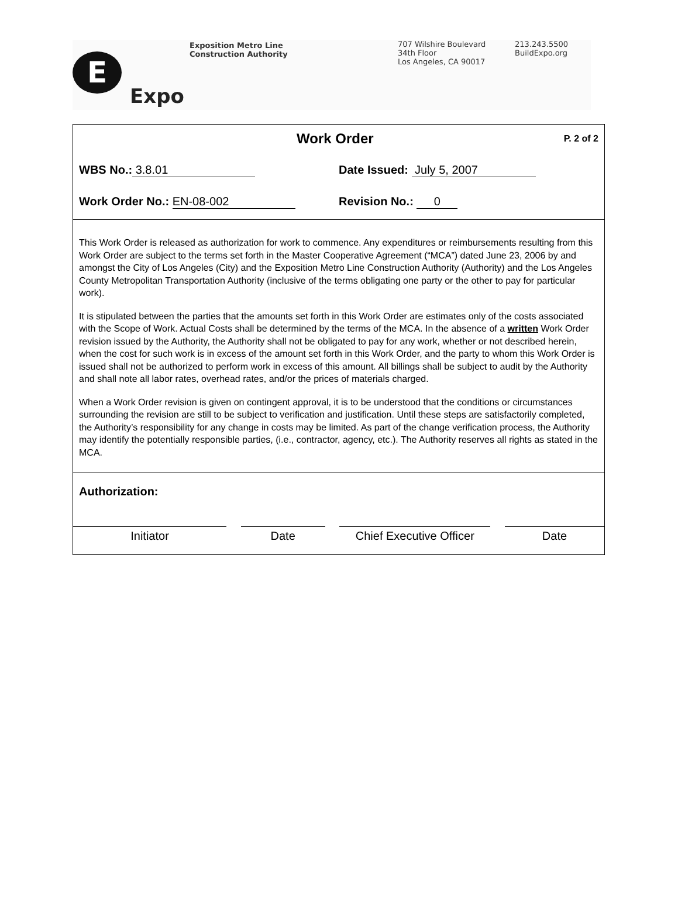E
Expo
Exposition Metro Line
Construction Authority
707 Wilshire Boulevard
34th Floor
Los Angeles, CA 90017
213.243.5500
BuildExpo.org
Work Order
P. 2 of 2
WBS No.: 3.8.01 Date Issued: July 5, 2007
Work Order No.: EN-08-002 Revision No.: 0
This Work Order is released as authorization for work to commence. Any expenditures or reimbursements resulting from this Work Order are subject to the terms set forth in the Master Cooperative Agreement (“MCA”) dated June 23, 2006 by and amongst the City of Los Angeles (City) and the Exposition Metro Line Construction Authority (Authority) and the Los Angeles County Metropolitan Transportation Authority (inclusive of the terms obligating one party or the other to pay for particular work).
It is stipulated between the parties that the amounts set forth in this Work Order are estimates only of the costs associated with the Scope of Work. Actual Costs shall be determined by the terms of the MCA. In the absence of a written Work Order revision issued by the Authority, the Authority shall not be obligated to pay for any work, whether or not described herein, when the cost for such work is in excess of the amount set forth in this Work Order, and the party to whom this Work Order is issued shall not be authorized to perform work in excess of this amount. All billings shall be subject to audit by the Authority and shall note all labor rates, overhead rates, and/or the prices of materials charged.
When a Work Order revision is given on contingent approval, it is to be understood that the conditions or circumstances surrounding the revision are still to be subject to verification and justification. Until these steps are satisfactorily completed, the Authority’s responsibility for any change in costs may be limited. As part of the change verification process, the Authority may identify the potentially responsible parties, (i.e., contractor, agency, etc.). The Authority reserves all rights as stated in the MCA.
Authorization:
Initiator Date Chief Executive Officer
Date